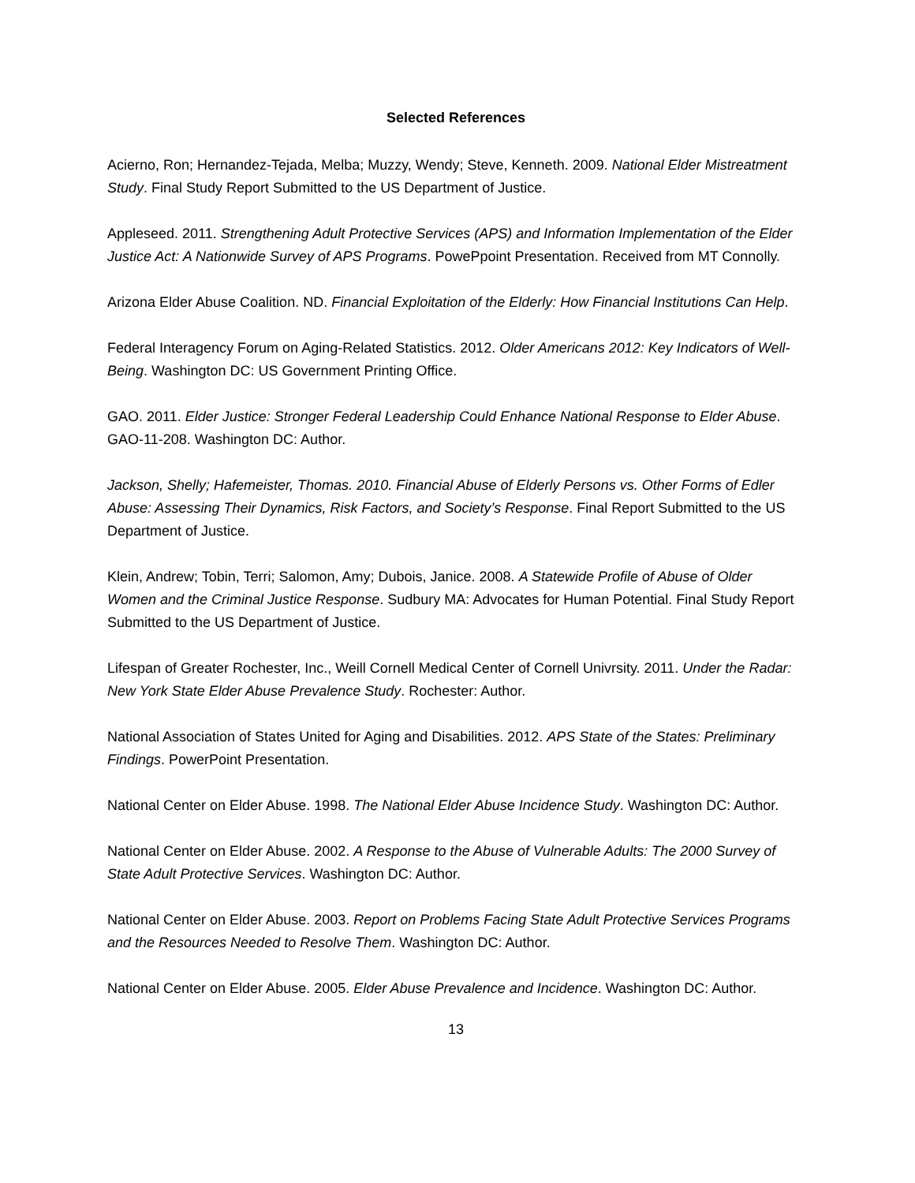Selected References
Acierno, Ron; Hernandez-Tejada, Melba; Muzzy, Wendy; Steve, Kenneth. 2009. National Elder Mistreatment Study. Final Study Report Submitted to the US Department of Justice.
Appleseed. 2011. Strengthening Adult Protective Services (APS) and Information Implementation of the Elder Justice Act: A Nationwide Survey of APS Programs. PowePpoint Presentation. Received from MT Connolly.
Arizona Elder Abuse Coalition. ND. Financial Exploitation of the Elderly: How Financial Institutions Can Help.
Federal Interagency Forum on Aging-Related Statistics. 2012. Older Americans 2012: Key Indicators of Well-Being. Washington DC: US Government Printing Office.
GAO. 2011. Elder Justice: Stronger Federal Leadership Could Enhance National Response to Elder Abuse. GAO-11-208. Washington DC: Author.
Jackson, Shelly; Hafemeister, Thomas. 2010. Financial Abuse of Elderly Persons vs. Other Forms of Edler Abuse: Assessing Their Dynamics, Risk Factors, and Society’s Response. Final Report Submitted to the US Department of Justice.
Klein, Andrew; Tobin, Terri; Salomon, Amy; Dubois, Janice. 2008. A Statewide Profile of Abuse of Older Women and the Criminal Justice Response. Sudbury MA: Advocates for Human Potential. Final Study Report Submitted to the US Department of Justice.
Lifespan of Greater Rochester, Inc., Weill Cornell Medical Center of Cornell Univrsity. 2011. Under the Radar: New York State Elder Abuse Prevalence Study. Rochester: Author.
National Association of States United for Aging and Disabilities. 2012. APS State of the States: Preliminary Findings. PowerPoint Presentation.
National Center on Elder Abuse. 1998. The National Elder Abuse Incidence Study. Washington DC: Author.
National Center on Elder Abuse. 2002. A Response to the Abuse of Vulnerable Adults: The 2000 Survey of State Adult Protective Services. Washington DC: Author.
National Center on Elder Abuse. 2003. Report on Problems Facing State Adult Protective Services Programs and the Resources Needed to Resolve Them. Washington DC: Author.
National Center on Elder Abuse. 2005. Elder Abuse Prevalence and Incidence. Washington DC: Author.
13